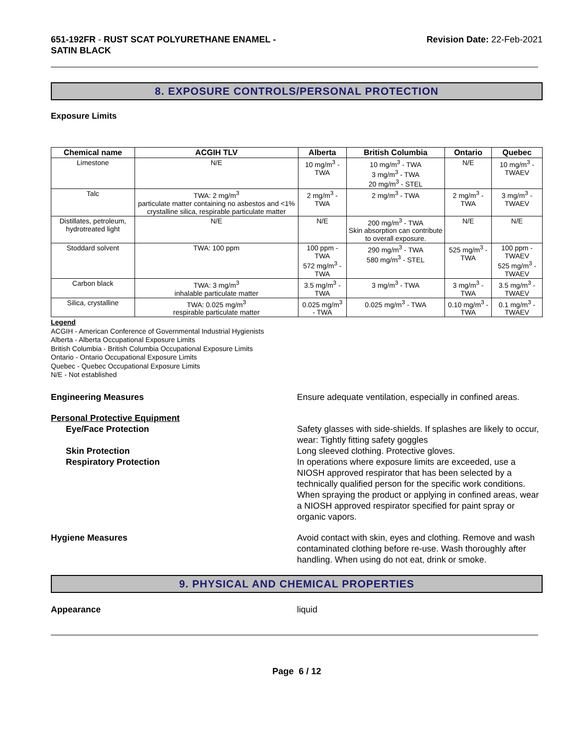651-192FR - RUST SCAT POLYURETHANE ENAMEL -
SATIN BLACK
Revision Date: 22-Feb-2021
8. EXPOSURE CONTROLS/PERSONAL PROTECTION
Exposure Limits
| Chemical name | ACGIH TLV | Alberta | British Columbia | Ontario | Quebec |
| --- | --- | --- | --- | --- | --- |
| Limestone | N/E | 10 mg/m<sup>3</sup> - TWA | 10 mg/m<sup>3</sup> - TWA 3 mg/m<sup>3</sup> - TWA 20 mg/m<sup>3</sup> - STEL | N/E | 10 mg/m<sup>3</sup> - TWAEV |
| Talc | TWA: 2 mg/m<sup>3</sup> particulate matter containing no asbestos and <1% crystalline silica, respirable particulate matter | 2 mg/m<sup>3</sup> - TWA | 2 mg/m<sup>3</sup> - TWA | 2 mg/m<sup>3</sup> - TWA | 3 mg/m<sup>3</sup> - TWAEV |
| Distillates, petroleum, hydrotreated light | N/E | N/E | 200 mg/m<sup>3</sup> - TWA Skin absorption can contribute to overall exposure. | N/E | N/E |
| Stoddard solvent | TWA: 100 ppm | 100 ppm - TWA 572 mg/m<sup>3</sup> - TWA | 290 mg/m<sup>3</sup> - TWA 580 mg/m<sup>3</sup> - STEL | 525 mg/m<sup>3</sup> - TWA | 100 ppm - TWAEV 525 mg/m<sup>3</sup> - TWAEV |
| Carbon black | TWA: 3 mg/m<sup>3</sup> inhalable particulate matter | 3.5 mg/m<sup>3</sup> - TWA | 3 mg/m<sup>3</sup> - TWA | 3 mg/m<sup>3</sup> - TWA | 3.5 mg/m<sup>3</sup> - TWAEV |
| Silica, crystalline | TWA: 0.025 mg/m<sup>3</sup> respirable particulate matter | 0.025 mg/m<sup>3</sup> - TWA | 0.025 mg/m<sup>3</sup> - TWA | 0.10 mg/m<sup>3</sup> - TWA | 0.1 mg/m<sup>3</sup> - TWAEV |
Legend
ACGIH - American Conference of Governmental Industrial Hygienists
Alberta - Alberta Occupational Exposure Limits
British Columbia - British Columbia Occupational Exposure Limits
Ontario - Ontario Occupational Exposure Limits
Quebec - Quebec Occupational Exposure Limits
N/E - Not established
Engineering Measures Ensure adequate ventilation, especially in confined areas.
Personal Protective Equipment
Eye/Face Protection Safety glasses with side-shields. If splashes are likely to occur, wear: Tightly fitting safety goggles
Skin Protection Long sleeved clothing. Protective gloves.
Respiratory Protection In operations where exposure limits are exceeded, use a NIOSH approved respirator that has been selected by a technically qualified person for the specific work conditions. When spraying the product or applying in confined areas, wear a NIOSH approved respirator specified for paint spray or organic vapors.
Hygiene Measures Avoid contact with skin, eyes and clothing. Remove and wash contaminated clothing before re-use. Wash thoroughly after handling. When using do not eat, drink or smoke.
9. PHYSICAL AND CHEMICAL PROPERTIES
Appearance liquid
Page 6 / 12